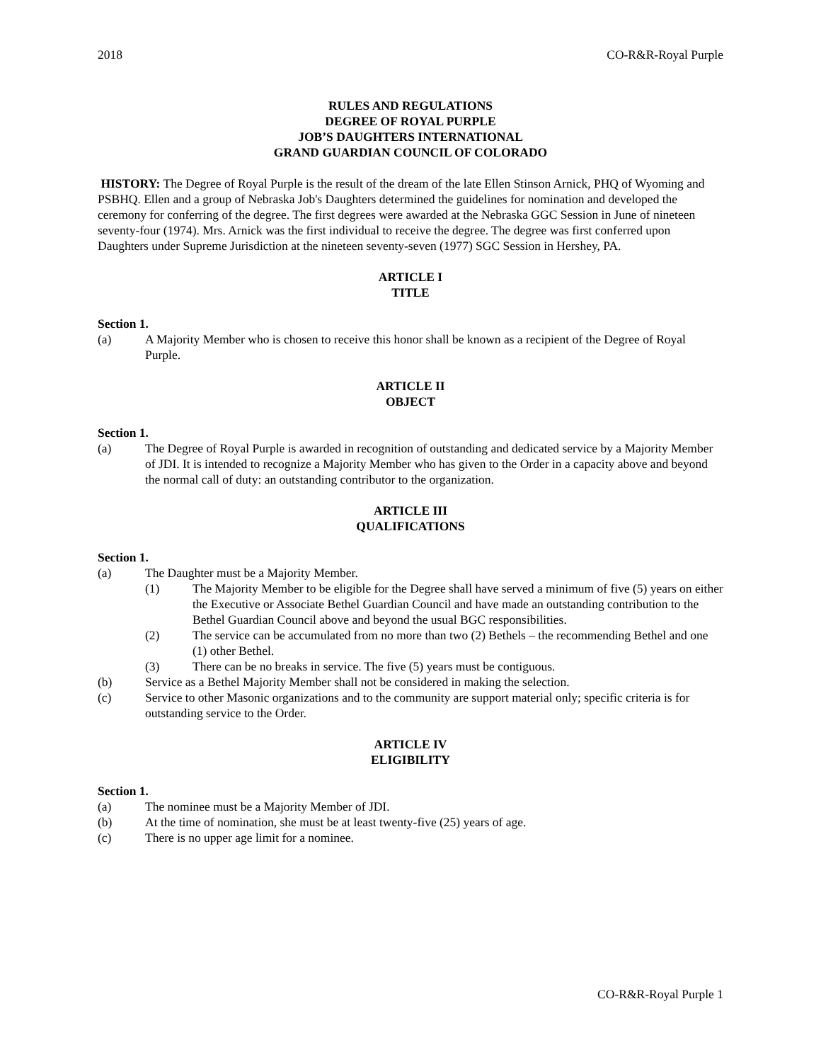2018 CO-R&R-Royal Purple
RULES AND REGULATIONS
DEGREE OF ROYAL PURPLE
JOB’S DAUGHTERS INTERNATIONAL
GRAND GUARDIAN COUNCIL OF COLORADO
HISTORY: The Degree of Royal Purple is the result of the dream of the late Ellen Stinson Arnick, PHQ of Wyoming and PSBHQ. Ellen and a group of Nebraska Job's Daughters determined the guidelines for nomination and developed the ceremony for conferring of the degree. The first degrees were awarded at the Nebraska GGC Session in June of nineteen seventy-four (1974). Mrs. Arnick was the first individual to receive the degree. The degree was first conferred upon Daughters under Supreme Jurisdiction at the nineteen seventy-seven (1977) SGC Session in Hershey, PA.
ARTICLE I
TITLE
Section 1.
(a) A Majority Member who is chosen to receive this honor shall be known as a recipient of the Degree of Royal Purple.
ARTICLE II
OBJECT
Section 1.
(a) The Degree of Royal Purple is awarded in recognition of outstanding and dedicated service by a Majority Member of JDI. It is intended to recognize a Majority Member who has given to the Order in a capacity above and beyond the normal call of duty: an outstanding contributor to the organization.
ARTICLE III
QUALIFICATIONS
Section 1.
(a) The Daughter must be a Majority Member.
(1) The Majority Member to be eligible for the Degree shall have served a minimum of five (5) years on either the Executive or Associate Bethel Guardian Council and have made an outstanding contribution to the Bethel Guardian Council above and beyond the usual BGC responsibilities.
(2) The service can be accumulated from no more than two (2) Bethels – the recommending Bethel and one (1) other Bethel.
(3) There can be no breaks in service. The five (5) years must be contiguous.
(b) Service as a Bethel Majority Member shall not be considered in making the selection.
(c) Service to other Masonic organizations and to the community are support material only; specific criteria is for outstanding service to the Order.
ARTICLE IV
ELIGIBILITY
Section 1.
(a) The nominee must be a Majority Member of JDI.
(b) At the time of nomination, she must be at least twenty-five (25) years of age.
(c) There is no upper age limit for a nominee.
CO-R&R-Royal Purple 1